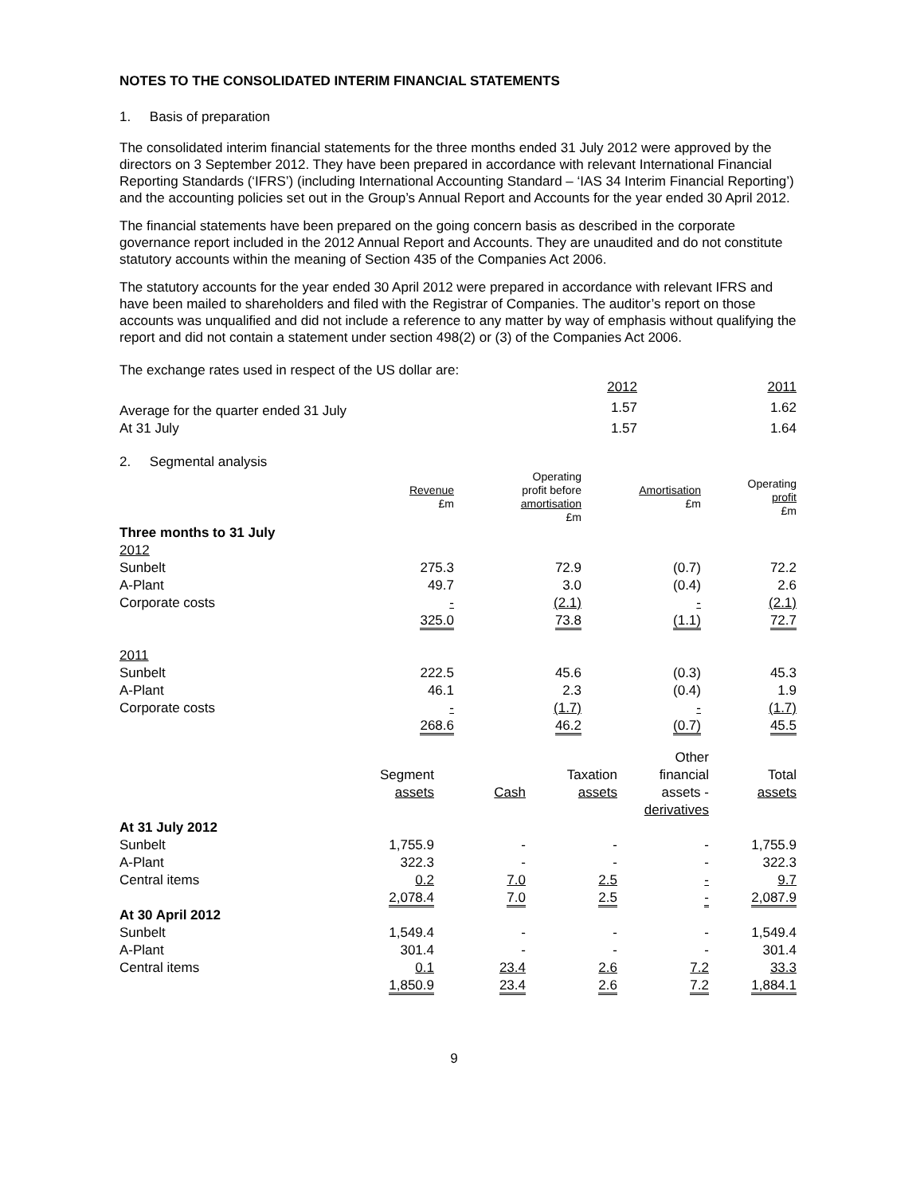NOTES TO THE CONSOLIDATED INTERIM FINANCIAL STATEMENTS
1. Basis of preparation
The consolidated interim financial statements for the three months ended 31 July 2012 were approved by the directors on 3 September 2012. They have been prepared in accordance with relevant International Financial Reporting Standards (‘IFRS’) (including International Accounting Standard – ‘IAS 34 Interim Financial Reporting’) and the accounting policies set out in the Group’s Annual Report and Accounts for the year ended 30 April 2012.
The financial statements have been prepared on the going concern basis as described in the corporate governance report included in the 2012 Annual Report and Accounts. They are unaudited and do not constitute statutory accounts within the meaning of Section 435 of the Companies Act 2006.
The statutory accounts for the year ended 30 April 2012 were prepared in accordance with relevant IFRS and have been mailed to shareholders and filed with the Registrar of Companies. The auditor’s report on those accounts was unqualified and did not include a reference to any matter by way of emphasis without qualifying the report and did not contain a statement under section 498(2) or (3) of the Companies Act 2006.
The exchange rates used in respect of the US dollar are:
| | 2012 | 2011 |
| --- | --- | --- |
| Average for the quarter ended 31 July | 1.57 | 1.62 |
| At 31 July | 1.57 | 1.64 |
2. Segmental analysis
| | Revenue £m | Operating profit before amortisation £m | Amortisation £m | Operating profit £m |
| --- | --- | --- | --- | --- |
| Three months to 31 July | | | | |
| 2012 | | | | |
| Sunbelt | 275.3 | 72.9 | (0.7) | 72.2 |
| A-Plant | 49.7 | 3.0 | (0.4) | 2.6 |
| Corporate costs | - | (2.1) | - | (2.1) |
| | 325.0 | 73.8 | (1.1) | 72.7 |
| 2011 | | | | |
| Sunbelt | 222.5 | 45.6 | (0.3) | 45.3 |
| A-Plant | 46.1 | 2.3 | (0.4) | 1.9 |
| Corporate costs | - | (1.7) | - | (1.7) |
| | 268.6 | 46.2 | (0.7) | 45.5 |
| | Segment assets | Cash | Taxation assets | Other financial assets - derivatives | Total assets |
| --- | --- | --- | --- | --- | --- |
| At 31 July 2012 | | | | | |
| Sunbelt | 1,755.9 | - | - | - | 1,755.9 |
| A-Plant | 322.3 | - | - | - | 322.3 |
| Central items | 0.2 | 7.0 | 2.5 | - | 9.7 |
| | 2,078.4 | 7.0 | 2.5 | - | 2,087.9 |
| At 30 April 2012 | | | | | |
| Sunbelt | 1,549.4 | - | - | - | 1,549.4 |
| A-Plant | 301.4 | - | - | - | 301.4 |
| Central items | 0.1 | 23.4 | 2.6 | 7.2 | 33.3 |
| | 1,850.9 | 23.4 | 2.6 | 7.2 | 1,884.1 |
9